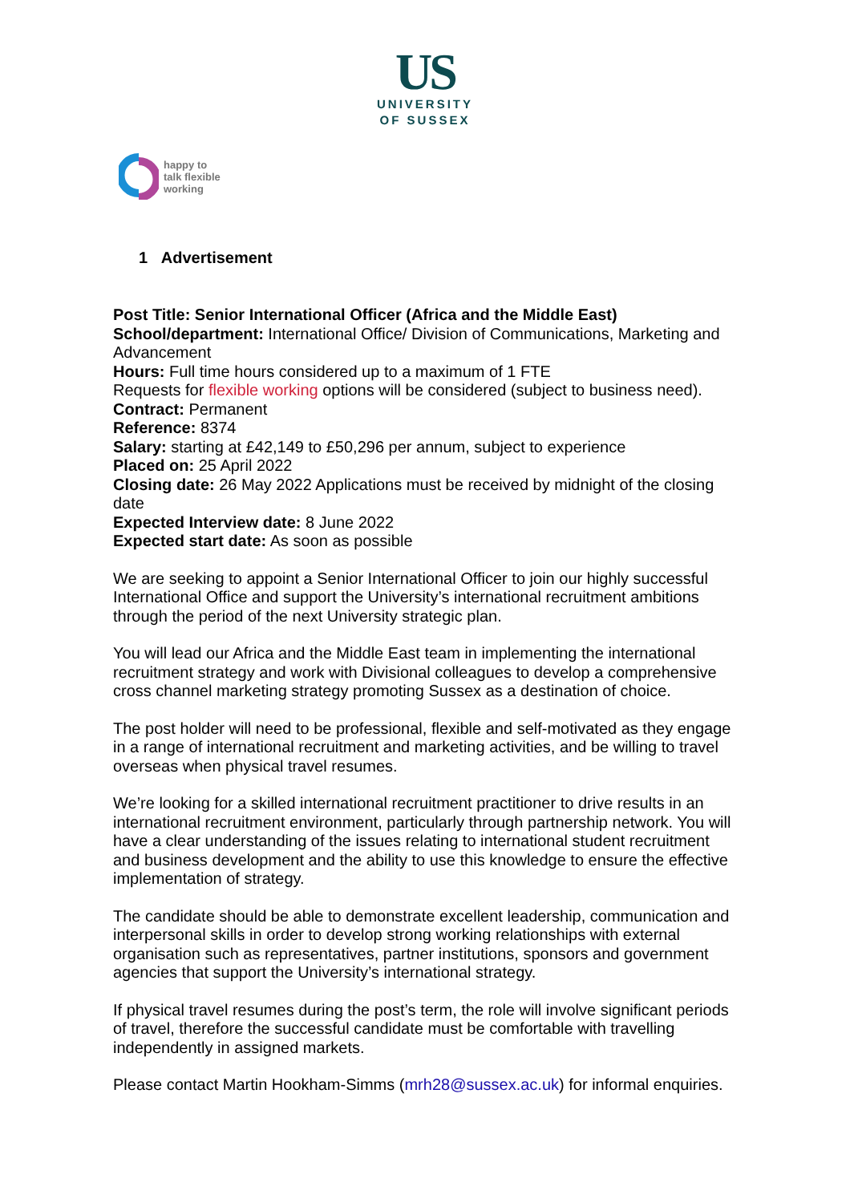US
UNIVERSITY
OF SUSSEX
happy to
talk flexible
working
1 Advertisement
Post Title: Senior International Officer (Africa and the Middle East)
School/department: International Office/ Division of Communications, Marketing and Advancement
Hours: Full time hours considered up to a maximum of 1 FTE
Requests for flexible working options will be considered (subject to business need).
Contract: Permanent
Reference: 8374
Salary: starting at £42,149 to £50,296 per annum, subject to experience
Placed on: 25 April 2022
Closing date: 26 May 2022 Applications must be received by midnight of the closing date
Expected Interview date: 8 June 2022
Expected start date: As soon as possible
We are seeking to appoint a Senior International Officer to join our highly successful International Office and support the University’s international recruitment ambitions through the period of the next University strategic plan.
You will lead our Africa and the Middle East team in implementing the international recruitment strategy and work with Divisional colleagues to develop a comprehensive cross channel marketing strategy promoting Sussex as a destination of choice.
The post holder will need to be professional, flexible and self-motivated as they engage in a range of international recruitment and marketing activities, and be willing to travel overseas when physical travel resumes.
We’re looking for a skilled international recruitment practitioner to drive results in an international recruitment environment, particularly through partnership network. You will have a clear understanding of the issues relating to international student recruitment and business development and the ability to use this knowledge to ensure the effective implementation of strategy.
The candidate should be able to demonstrate excellent leadership, communication and interpersonal skills in order to develop strong working relationships with external organisation such as representatives, partner institutions, sponsors and government agencies that support the University’s international strategy.
If physical travel resumes during the post’s term, the role will involve significant periods of travel, therefore the successful candidate must be comfortable with travelling independently in assigned markets.
Please contact Martin Hookham-Simms (mrh28@sussex.ac.uk) for informal enquiries.